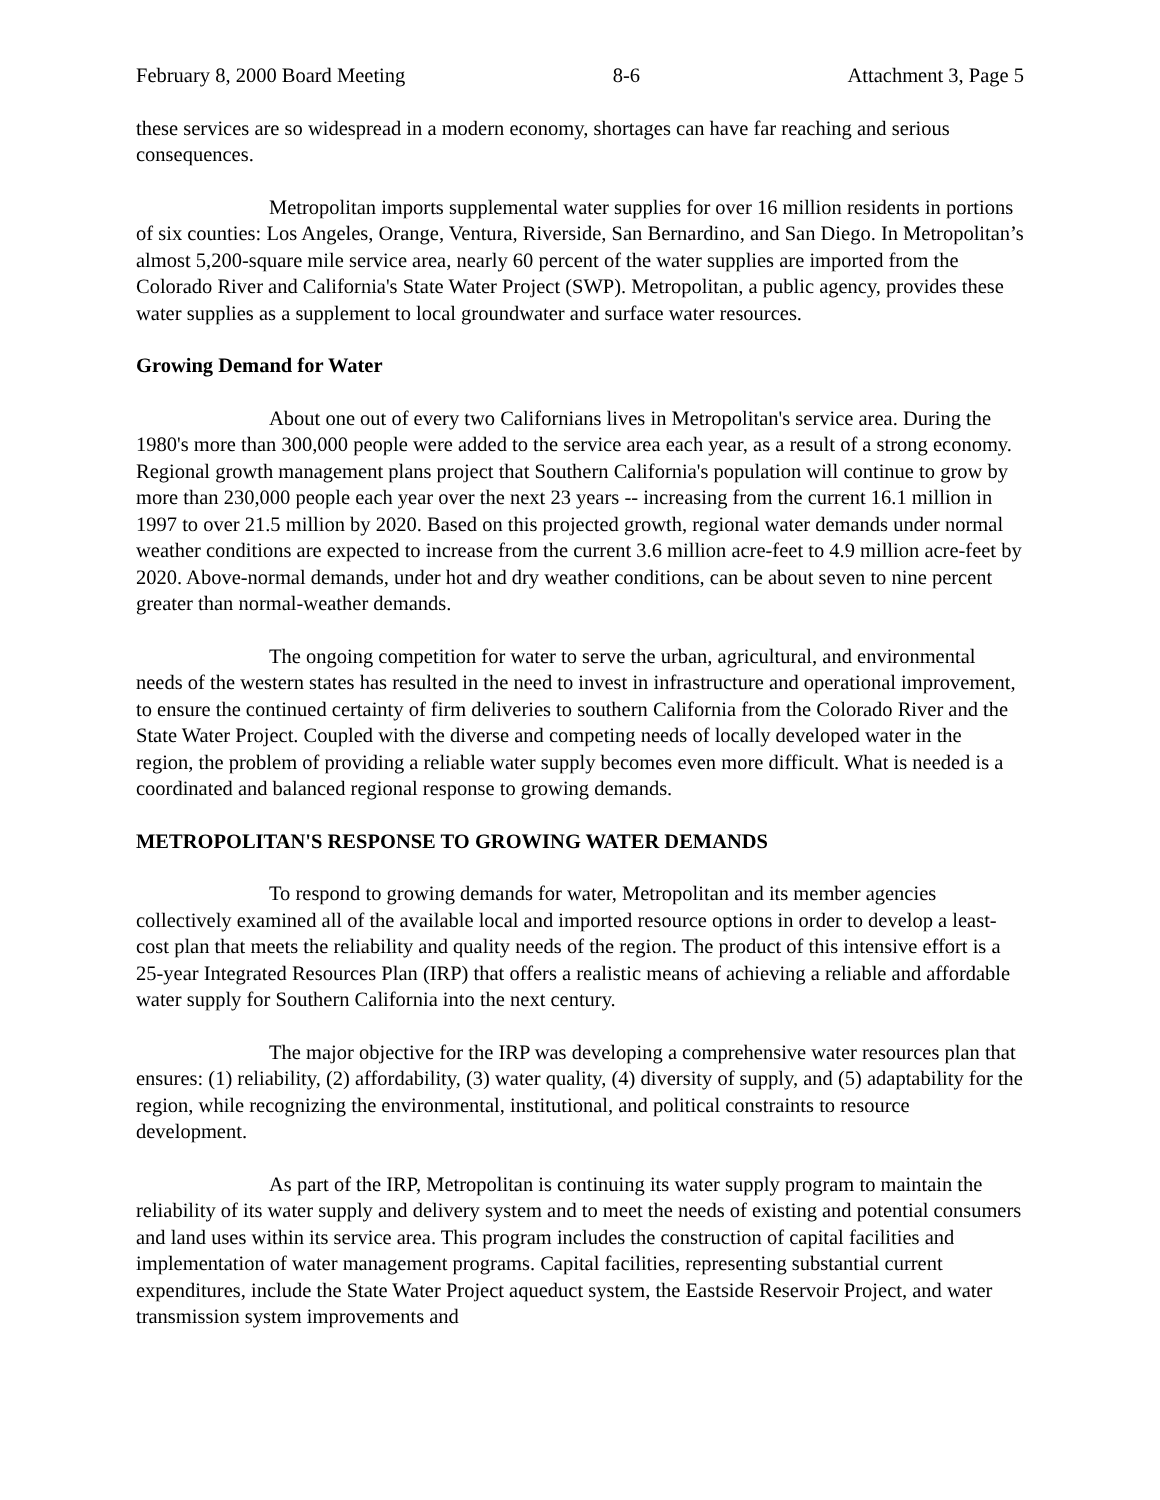February 8, 2000 Board Meeting 8-6 Attachment 3, Page 5
these services are so widespread in a modern economy, shortages can have far reaching and serious consequences.
Metropolitan imports supplemental water supplies for over 16 million residents in portions of six counties: Los Angeles, Orange, Ventura, Riverside, San Bernardino, and San Diego. In Metropolitan’s almost 5,200-square mile service area, nearly 60 percent of the water supplies are imported from the Colorado River and California's State Water Project (SWP). Metropolitan, a public agency, provides these water supplies as a supplement to local groundwater and surface water resources.
Growing Demand for Water
About one out of every two Californians lives in Metropolitan's service area. During the 1980's more than 300,000 people were added to the service area each year, as a result of a strong economy. Regional growth management plans project that Southern California's population will continue to grow by more than 230,000 people each year over the next 23 years -- increasing from the current 16.1 million in 1997 to over 21.5 million by 2020. Based on this projected growth, regional water demands under normal weather conditions are expected to increase from the current 3.6 million acre-feet to 4.9 million acre-feet by 2020. Above-normal demands, under hot and dry weather conditions, can be about seven to nine percent greater than normal-weather demands.
The ongoing competition for water to serve the urban, agricultural, and environmental needs of the western states has resulted in the need to invest in infrastructure and operational improvement, to ensure the continued certainty of firm deliveries to southern California from the Colorado River and the State Water Project. Coupled with the diverse and competing needs of locally developed water in the region, the problem of providing a reliable water supply becomes even more difficult. What is needed is a coordinated and balanced regional response to growing demands.
METROPOLITAN'S RESPONSE TO GROWING WATER DEMANDS
To respond to growing demands for water, Metropolitan and its member agencies collectively examined all of the available local and imported resource options in order to develop a least-cost plan that meets the reliability and quality needs of the region. The product of this intensive effort is a 25-year Integrated Resources Plan (IRP) that offers a realistic means of achieving a reliable and affordable water supply for Southern California into the next century.
The major objective for the IRP was developing a comprehensive water resources plan that ensures: (1) reliability, (2) affordability, (3) water quality, (4) diversity of supply, and (5) adaptability for the region, while recognizing the environmental, institutional, and political constraints to resource development.
As part of the IRP, Metropolitan is continuing its water supply program to maintain the reliability of its water supply and delivery system and to meet the needs of existing and potential consumers and land uses within its service area. This program includes the construction of capital facilities and implementation of water management programs. Capital facilities, representing substantial current expenditures, include the State Water Project aqueduct system, the Eastside Reservoir Project, and water transmission system improvements and